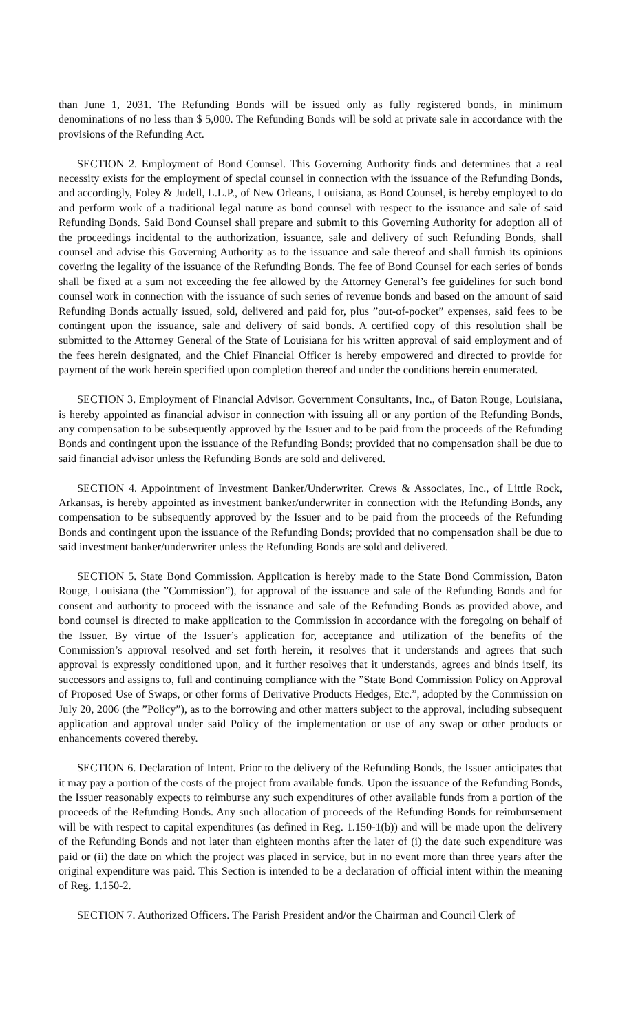than June 1, 2031. The Refunding Bonds will be issued only as fully registered bonds, in minimum denominations of no less than $ 5,000. The Refunding Bonds will be sold at private sale in accordance with the provisions of the Refunding Act.
SECTION 2. Employment of Bond Counsel. This Governing Authority finds and determines that a real necessity exists for the employment of special counsel in connection with the issuance of the Refunding Bonds, and accordingly, Foley & Judell, L.L.P., of New Orleans, Louisiana, as Bond Counsel, is hereby employed to do and perform work of a traditional legal nature as bond counsel with respect to the issuance and sale of said Refunding Bonds. Said Bond Counsel shall prepare and submit to this Governing Authority for adoption all of the proceedings incidental to the authorization, issuance, sale and delivery of such Refunding Bonds, shall counsel and advise this Governing Authority as to the issuance and sale thereof and shall furnish its opinions covering the legality of the issuance of the Refunding Bonds. The fee of Bond Counsel for each series of bonds shall be fixed at a sum not exceeding the fee allowed by the Attorney General’s fee guidelines for such bond counsel work in connection with the issuance of such series of revenue bonds and based on the amount of said Refunding Bonds actually issued, sold, delivered and paid for, plus ”out-of-pocket” expenses, said fees to be contingent upon the issuance, sale and delivery of said bonds. A certified copy of this resolution shall be submitted to the Attorney General of the State of Louisiana for his written approval of said employment and of the fees herein designated, and the Chief Financial Officer is hereby empowered and directed to provide for payment of the work herein specified upon completion thereof and under the conditions herein enumerated.
SECTION 3. Employment of Financial Advisor. Government Consultants, Inc., of Baton Rouge, Louisiana, is hereby appointed as financial advisor in connection with issuing all or any portion of the Refunding Bonds, any compensation to be subsequently approved by the Issuer and to be paid from the proceeds of the Refunding Bonds and contingent upon the issuance of the Refunding Bonds; provided that no compensation shall be due to said financial advisor unless the Refunding Bonds are sold and delivered.
SECTION 4. Appointment of Investment Banker/Underwriter. Crews & Associates, Inc., of Little Rock, Arkansas, is hereby appointed as investment banker/underwriter in connection with the Refunding Bonds, any compensation to be subsequently approved by the Issuer and to be paid from the proceeds of the Refunding Bonds and contingent upon the issuance of the Refunding Bonds; provided that no compensation shall be due to said investment banker/underwriter unless the Refunding Bonds are sold and delivered.
SECTION 5. State Bond Commission. Application is hereby made to the State Bond Commission, Baton Rouge, Louisiana (the ”Commission”), for approval of the issuance and sale of the Refunding Bonds and for consent and authority to proceed with the issuance and sale of the Refunding Bonds as provided above, and bond counsel is directed to make application to the Commission in accordance with the foregoing on behalf of the Issuer. By virtue of the Issuer’s application for, acceptance and utilization of the benefits of the Commission’s approval resolved and set forth herein, it resolves that it understands and agrees that such approval is expressly conditioned upon, and it further resolves that it understands, agrees and binds itself, its successors and assigns to, full and continuing compliance with the ”State Bond Commission Policy on Approval of Proposed Use of Swaps, or other forms of Derivative Products Hedges, Etc.”, adopted by the Commission on July 20, 2006 (the ”Policy”), as to the borrowing and other matters subject to the approval, including subsequent application and approval under said Policy of the implementation or use of any swap or other products or enhancements covered thereby.
SECTION 6. Declaration of Intent. Prior to the delivery of the Refunding Bonds, the Issuer anticipates that it may pay a portion of the costs of the project from available funds. Upon the issuance of the Refunding Bonds, the Issuer reasonably expects to reimburse any such expenditures of other available funds from a portion of the proceeds of the Refunding Bonds. Any such allocation of proceeds of the Refunding Bonds for reimbursement will be with respect to capital expenditures (as defined in Reg. 1.150-1(b)) and will be made upon the delivery of the Refunding Bonds and not later than eighteen months after the later of (i) the date such expenditure was paid or (ii) the date on which the project was placed in service, but in no event more than three years after the original expenditure was paid. This Section is intended to be a declaration of official intent within the meaning of Reg. 1.150-2.
SECTION 7. Authorized Officers. The Parish President and/or the Chairman and Council Clerk of